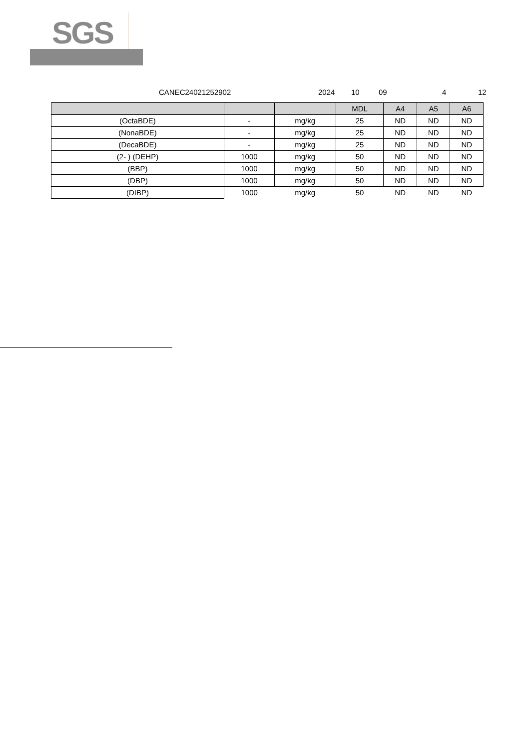SGS
CANEC24021252902 2024 10 09 4 12
| | | | MDL | A4 | A5 | A6 |
| --- | --- | --- | --- | --- | --- | --- |
| (OctaBDE) | - | mg/kg | 25 | ND | ND | ND |
| (NonaBDE) | - | mg/kg | 25 | ND | ND | ND |
| (DecaBDE) | - | mg/kg | 25 | ND | ND | ND |
| (2- ) (DEHP) | 1000 | mg/kg | 50 | ND | ND | ND |
| (BBP) | 1000 | mg/kg | 50 | ND | ND | ND |
| (DBP) | 1000 | mg/kg | 50 | ND | ND | ND |
| (DIBP) | 1000 | mg/kg | 50 | ND | ND | ND |